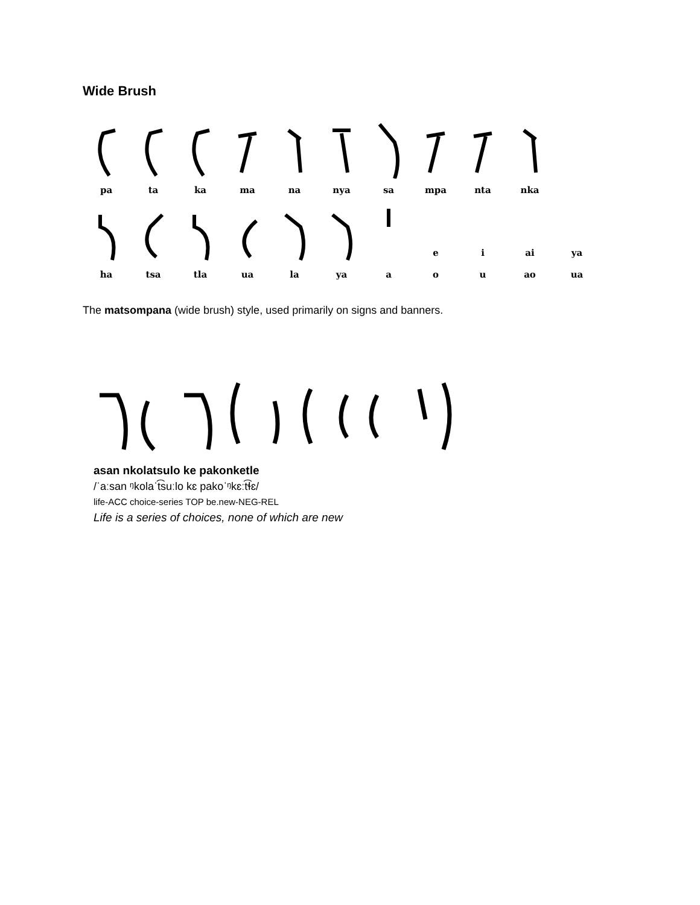Wide Brush
pa
ta
ka
ma
na
nya
sa
mpa
nta
nka
ha
tsa
tla
ua
la
ya
a
e
o
i
u
ai
ao
ya
ua
The matsompana (wide brush) style, used primarily on signs and banners.
asan nkolatsulo ke pakonketle
/ˈaːsan ᵑkolaˈt͡suːlo kɛ pakoˈᵑkɛːt͡ɬɛ/
life-ACC choice-series TOP be.new-NEG-REL
Life is a series of choices, none of which are new